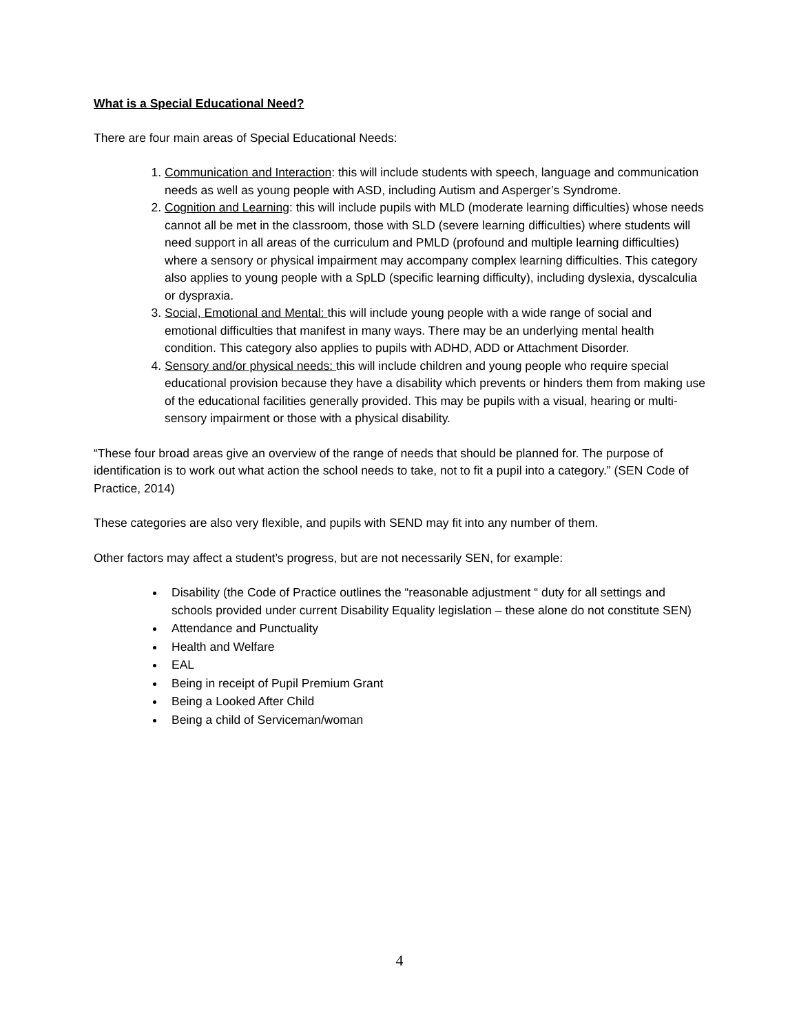What is a Special Educational Need?
There are four main areas of Special Educational Needs:
1. Communication and Interaction: this will include students with speech, language and communication needs as well as young people with ASD, including Autism and Asperger’s Syndrome.
2. Cognition and Learning: this will include pupils with MLD (moderate learning difficulties) whose needs cannot all be met in the classroom, those with SLD (severe learning difficulties) where students will need support in all areas of the curriculum and PMLD (profound and multiple learning difficulties) where a sensory or physical impairment may accompany complex learning difficulties. This category also applies to young people with a SpLD (specific learning difficulty), including dyslexia, dyscalculia or dyspraxia.
3. Social, Emotional and Mental: this will include young people with a wide range of social and emotional difficulties that manifest in many ways. There may be an underlying mental health condition. This category also applies to pupils with ADHD, ADD or Attachment Disorder.
4. Sensory and/or physical needs: this will include children and young people who require special educational provision because they have a disability which prevents or hinders them from making use of the educational facilities generally provided. This may be pupils with a visual, hearing or multi-sensory impairment or those with a physical disability.
“These four broad areas give an overview of the range of needs that should be planned for. The purpose of identification is to work out what action the school needs to take, not to fit a pupil into a category.” (SEN Code of Practice, 2014)
These categories are also very flexible, and pupils with SEND may fit into any number of them.
Other factors may affect a student’s progress, but are not necessarily SEN, for example:
Disability (the Code of Practice outlines the “reasonable adjustment “ duty for all settings and schools provided under current Disability Equality legislation – these alone do not constitute SEN)
Attendance and Punctuality
Health and Welfare
EAL
Being in receipt of Pupil Premium Grant
Being a Looked After Child
Being a child of Serviceman/woman
4